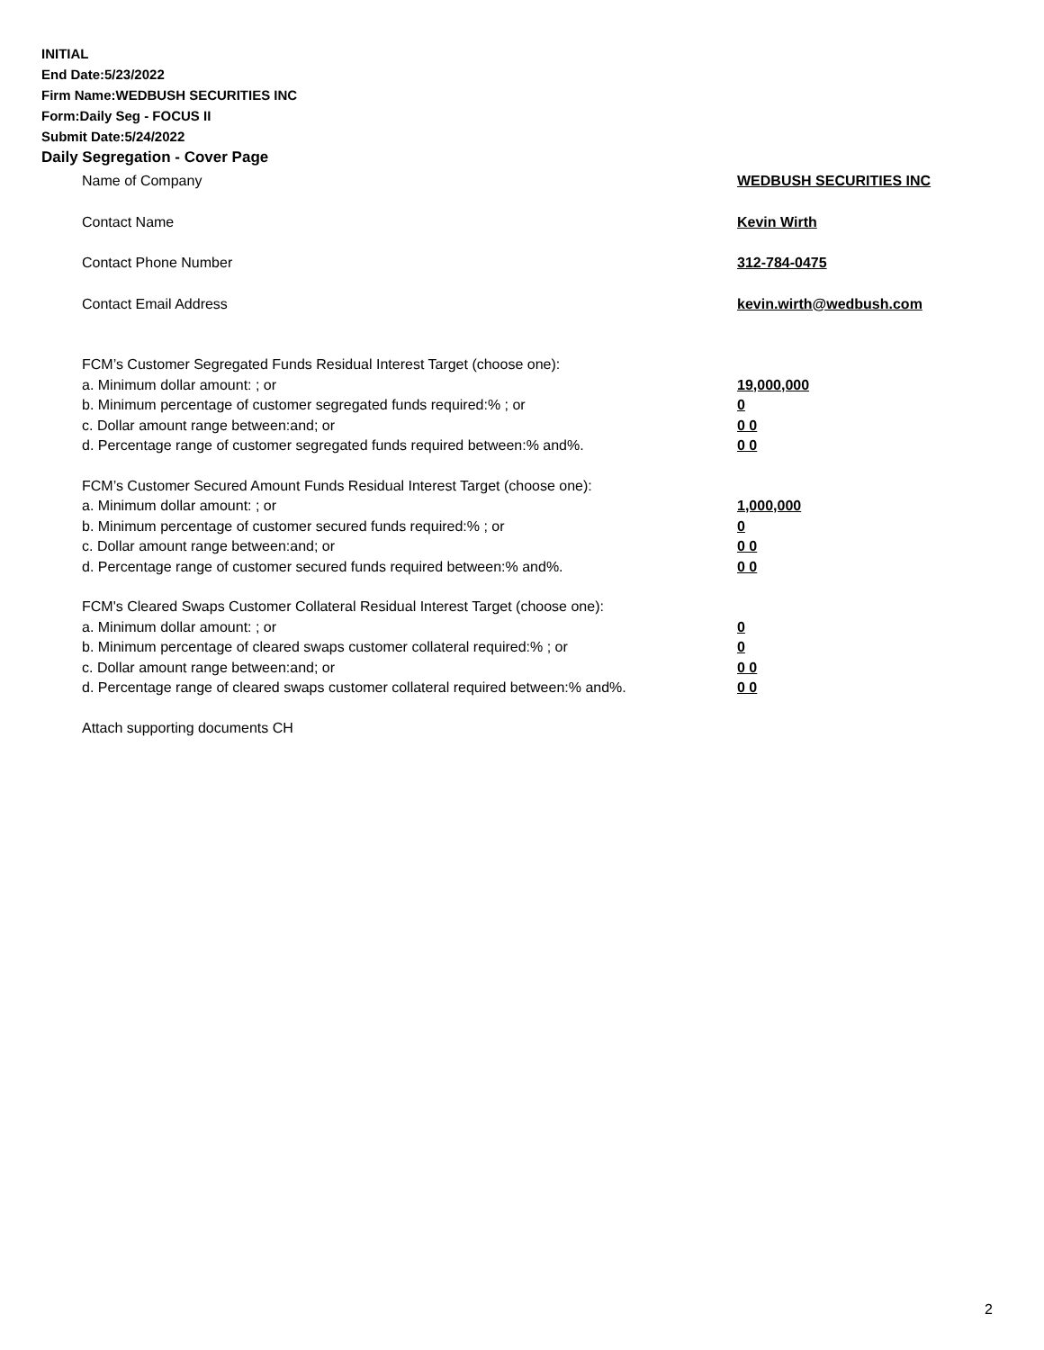INITIAL
End Date:5/23/2022
Firm Name:WEDBUSH SECURITIES INC
Form:Daily Seg - FOCUS II
Submit Date:5/24/2022
Daily Segregation - Cover Page
Name of Company WEDBUSH SECURITIES INC
Contact Name Kevin Wirth
Contact Phone Number 312-784-0475
Contact Email Address kevin.wirth@wedbush.com
FCM’s Customer Segregated Funds Residual Interest Target (choose one):
a. Minimum dollar amount: ; or 19,000,000
b. Minimum percentage of customer segregated funds required:% ; or 0
c. Dollar amount range between:and; or 0 0
d. Percentage range of customer segregated funds required between:% and%. 0 0
FCM’s Customer Secured Amount Funds Residual Interest Target (choose one):
a. Minimum dollar amount: ; or 1,000,000
b. Minimum percentage of customer secured funds required:% ; or 0
c. Dollar amount range between:and; or 0 0
d. Percentage range of customer secured funds required between:% and%. 0 0
FCM's Cleared Swaps Customer Collateral Residual Interest Target (choose one):
a. Minimum dollar amount: ; or 0
b. Minimum percentage of cleared swaps customer collateral required:% ; or 0
c. Dollar amount range between:and; or 0 0
d. Percentage range of cleared swaps customer collateral required between:% and%.
0 0
Attach supporting documents CH
2